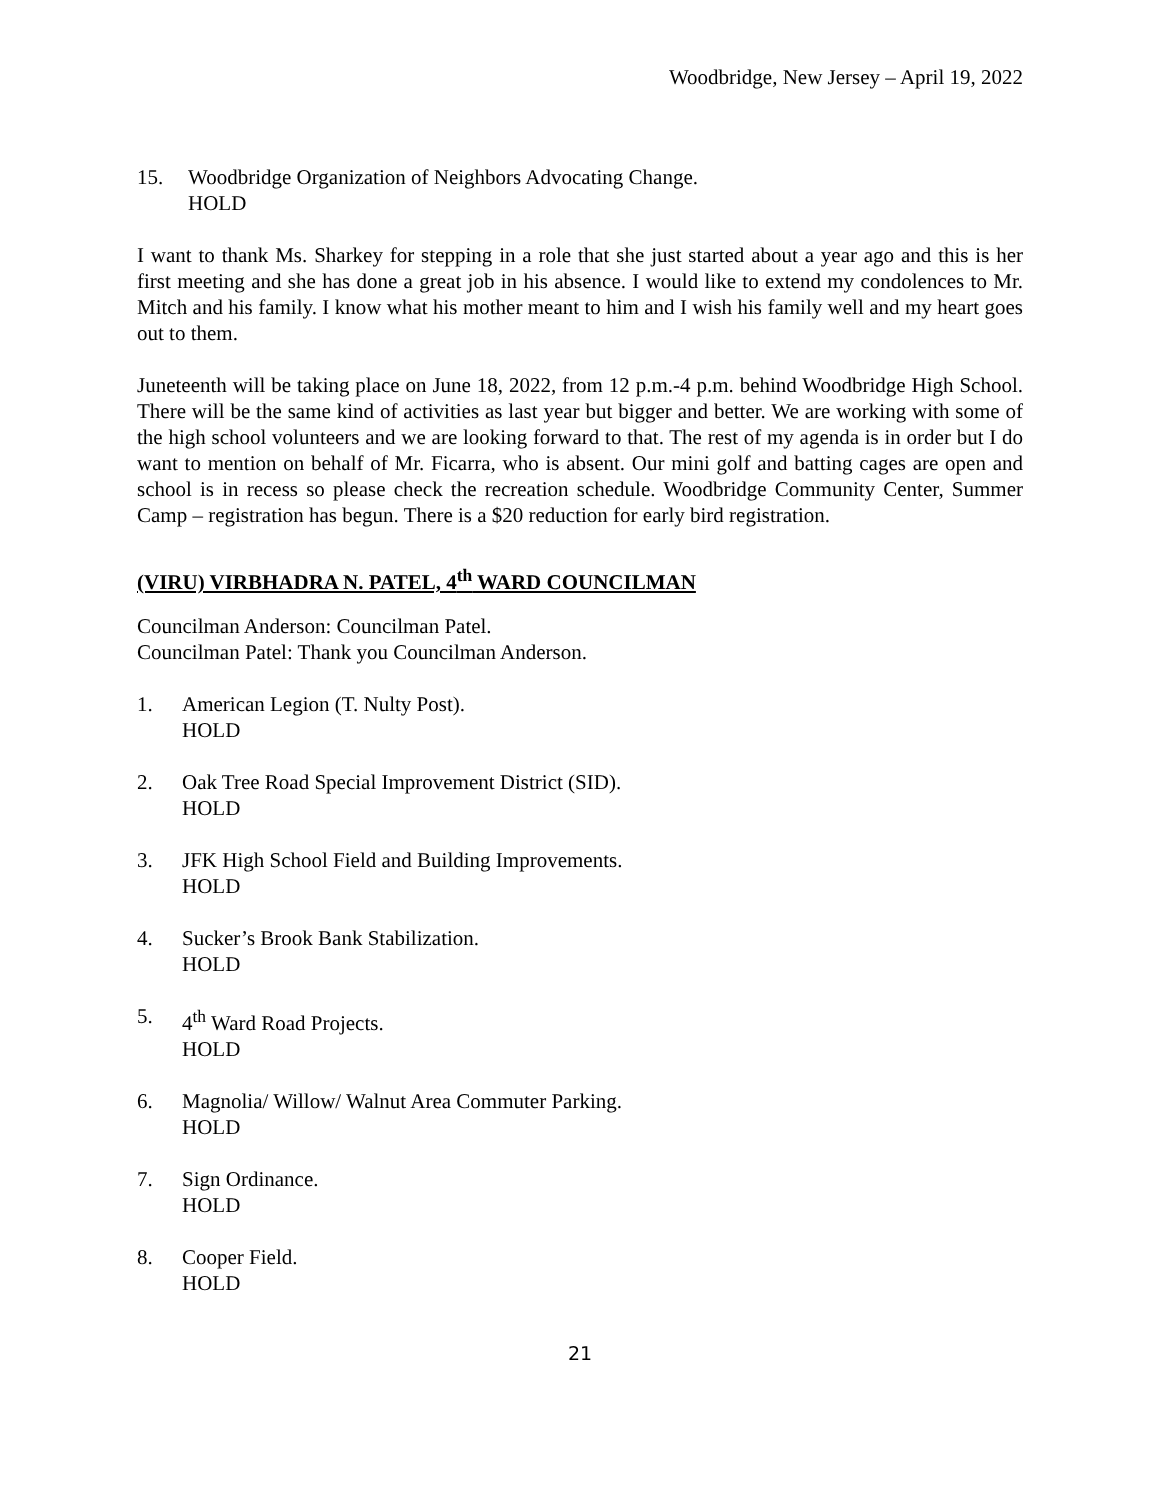Woodbridge, New Jersey – April 19, 2022
15. Woodbridge Organization of Neighbors Advocating Change.
HOLD
I want to thank Ms. Sharkey for stepping in a role that she just started about a year ago and this is her first meeting and she has done a great job in his absence. I would like to extend my condolences to Mr. Mitch and his family. I know what his mother meant to him and I wish his family well and my heart goes out to them.
Juneteenth will be taking place on June 18, 2022, from 12 p.m.-4 p.m. behind Woodbridge High School. There will be the same kind of activities as last year but bigger and better. We are working with some of the high school volunteers and we are looking forward to that. The rest of my agenda is in order but I do want to mention on behalf of Mr. Ficarra, who is absent. Our mini golf and batting cages are open and school is in recess so please check the recreation schedule. Woodbridge Community Center, Summer Camp – registration has begun. There is a $20 reduction for early bird registration.
(VIRU) VIRBHADRA N. PATEL, 4<sup>th</sup> WARD COUNCILMAN
Councilman Anderson: Councilman Patel.
Councilman Patel: Thank you Councilman Anderson.
1. American Legion (T. Nulty Post).
HOLD
2. Oak Tree Road Special Improvement District (SID).
HOLD
3. JFK High School Field and Building Improvements.
HOLD
4. Sucker’s Brook Bank Stabilization.
HOLD
5. 4<sup>th</sup> Ward Road Projects.
HOLD
6. Magnolia/ Willow/ Walnut Area Commuter Parking.
HOLD
7. Sign Ordinance.
HOLD
8. Cooper Field.
HOLD
21